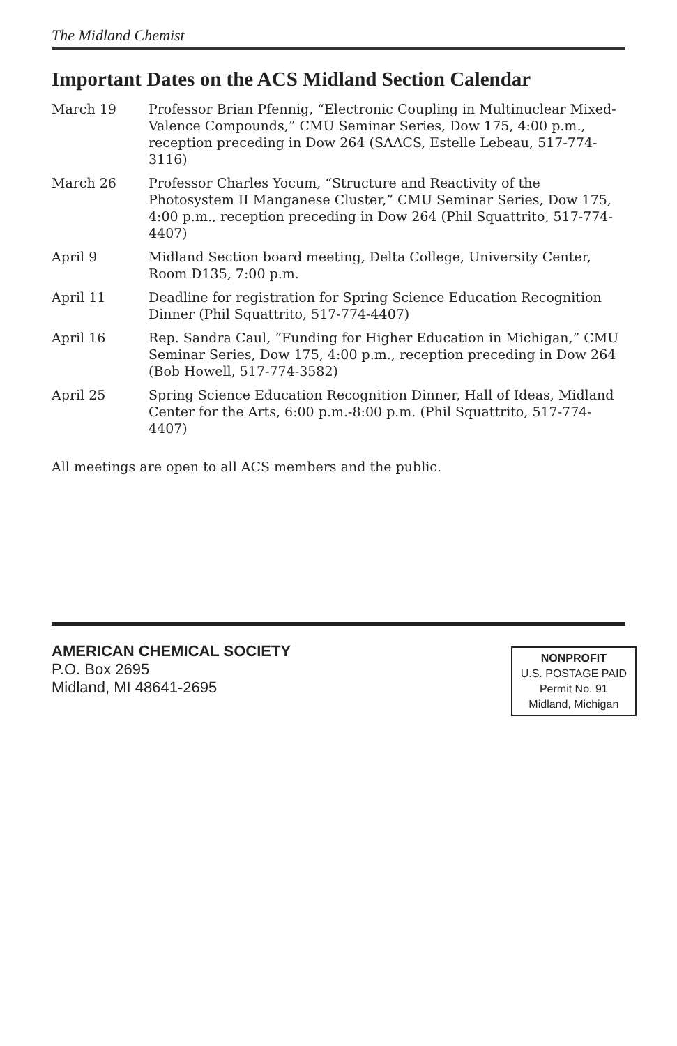The Midland Chemist
Important Dates on the ACS Midland Section Calendar
March 19 Professor Brian Pfennig, “Electronic Coupling in Multinuclear Mixed-Valence Compounds,” CMU Seminar Series, Dow 175, 4:00 p.m., reception preceding in Dow 264 (SAACS, Estelle Lebeau, 517-774-3116)
March 26 Professor Charles Yocum, “Structure and Reactivity of the Photosystem II Manganese Cluster,” CMU Seminar Series, Dow 175, 4:00 p.m., reception preceding in Dow 264 (Phil Squattrito, 517-774-4407)
April 9 Midland Section board meeting, Delta College, University Center, Room D135, 7:00 p.m.
April 11 Deadline for registration for Spring Science Education Recognition Dinner (Phil Squattrito, 517-774-4407)
April 16 Rep. Sandra Caul, “Funding for Higher Education in Michigan,” CMU Seminar Series, Dow 175, 4:00 p.m., reception preceding in Dow 264 (Bob Howell, 517-774-3582)
April 25 Spring Science Education Recognition Dinner, Hall of Ideas, Midland Center for the Arts, 6:00 p.m.-8:00 p.m. (Phil Squattrito, 517-774-4407)
All meetings are open to all ACS members and the public.
AMERICAN CHEMICAL SOCIETY
P.O. Box 2695
Midland, MI 48641-2695
NONPROFIT
U.S. POSTAGE PAID
Permit No. 91
Midland, Michigan